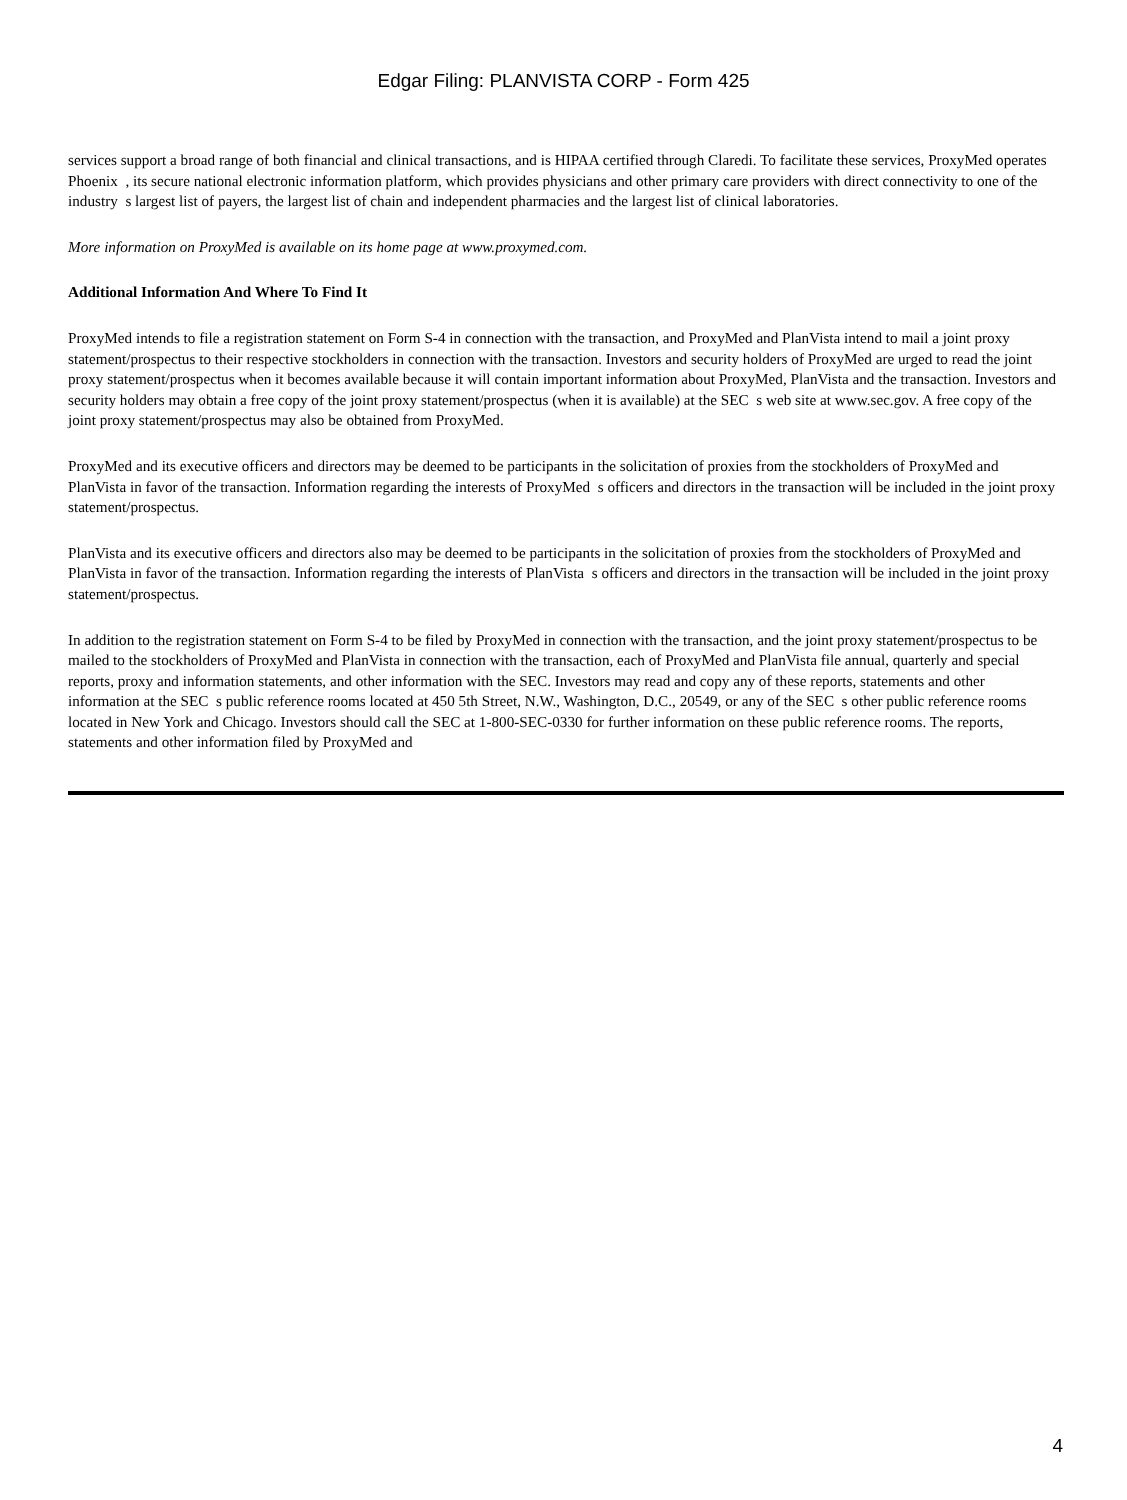Edgar Filing: PLANVISTA CORP - Form 425
services support a broad range of both financial and clinical transactions, and is HIPAA certified through Claredi. To facilitate these services, ProxyMed operates Phoenix , its secure national electronic information platform, which provides physicians and other primary care providers with direct connectivity to one of the industry s largest list of payers, the largest list of chain and independent pharmacies and the largest list of clinical laboratories.
More information on ProxyMed is available on its home page at www.proxymed.com.
Additional Information And Where To Find It
ProxyMed intends to file a registration statement on Form S-4 in connection with the transaction, and ProxyMed and PlanVista intend to mail a joint proxy statement/prospectus to their respective stockholders in connection with the transaction. Investors and security holders of ProxyMed are urged to read the joint proxy statement/prospectus when it becomes available because it will contain important information about ProxyMed, PlanVista and the transaction. Investors and security holders may obtain a free copy of the joint proxy statement/prospectus (when it is available) at the SEC s web site at www.sec.gov. A free copy of the joint proxy statement/prospectus may also be obtained from ProxyMed.
ProxyMed and its executive officers and directors may be deemed to be participants in the solicitation of proxies from the stockholders of ProxyMed and PlanVista in favor of the transaction. Information regarding the interests of ProxyMed s officers and directors in the transaction will be included in the joint proxy statement/prospectus.
PlanVista and its executive officers and directors also may be deemed to be participants in the solicitation of proxies from the stockholders of ProxyMed and PlanVista in favor of the transaction. Information regarding the interests of PlanVista s officers and directors in the transaction will be included in the joint proxy statement/prospectus.
In addition to the registration statement on Form S-4 to be filed by ProxyMed in connection with the transaction, and the joint proxy statement/prospectus to be mailed to the stockholders of ProxyMed and PlanVista in connection with the transaction, each of ProxyMed and PlanVista file annual, quarterly and special reports, proxy and information statements, and other information with the SEC. Investors may read and copy any of these reports, statements and other information at the SEC s public reference rooms located at 450 5th Street, N.W., Washington, D.C., 20549, or any of the SEC s other public reference rooms located in New York and Chicago. Investors should call the SEC at 1-800-SEC-0330 for further information on these public reference rooms. The reports, statements and other information filed by ProxyMed and
4